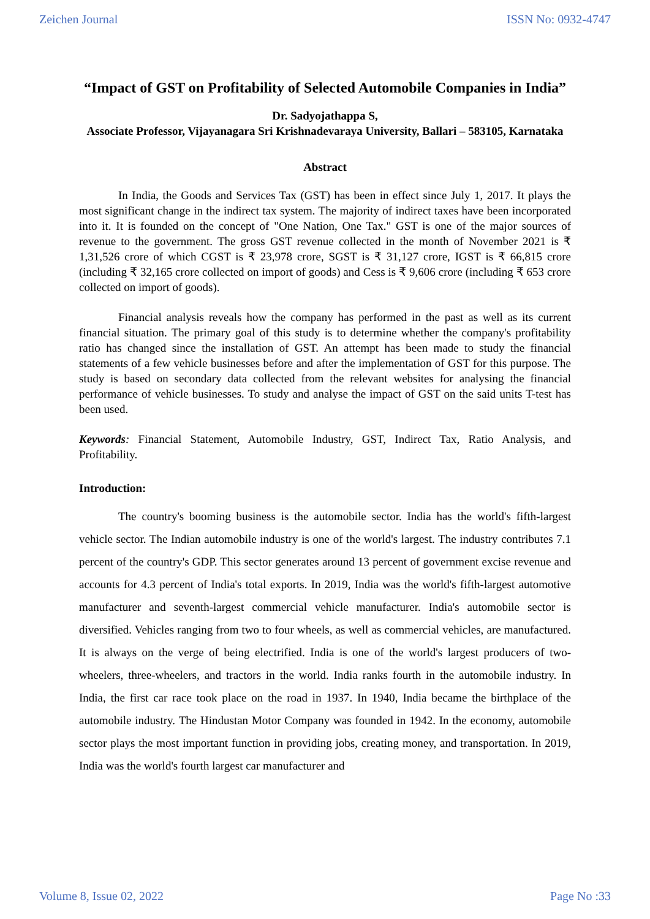Zeichen Journal ISSN No: 0932-4747
“Impact of GST on Profitability of Selected Automobile Companies in India”
Dr. Sadyojathappa S,
Associate Professor, Vijayanagara Sri Krishnadevaraya University, Ballari – 583105, Karnataka
Abstract
In India, the Goods and Services Tax (GST) has been in effect since July 1, 2017. It plays the most significant change in the indirect tax system. The majority of indirect taxes have been incorporated into it. It is founded on the concept of "One Nation, One Tax." GST is one of the major sources of revenue to the government. The gross GST revenue collected in the month of November 2021 is ₹ 1,31,526 crore of which CGST is ₹ 23,978 crore, SGST is ₹ 31,127 crore, IGST is ₹ 66,815 crore (including ₹ 32,165 crore collected on import of goods) and Cess is ₹ 9,606 crore (including ₹ 653 crore collected on import of goods).
Financial analysis reveals how the company has performed in the past as well as its current financial situation. The primary goal of this study is to determine whether the company's profitability ratio has changed since the installation of GST. An attempt has been made to study the financial statements of a few vehicle businesses before and after the implementation of GST for this purpose. The study is based on secondary data collected from the relevant websites for analysing the financial performance of vehicle businesses. To study and analyse the impact of GST on the said units T-test has been used.
Keywords: Financial Statement, Automobile Industry, GST, Indirect Tax, Ratio Analysis, and Profitability.
Introduction:
The country's booming business is the automobile sector. India has the world's fifth-largest vehicle sector. The Indian automobile industry is one of the world's largest. The industry contributes 7.1 percent of the country's GDP. This sector generates around 13 percent of government excise revenue and accounts for 4.3 percent of India's total exports. In 2019, India was the world's fifth-largest automotive manufacturer and seventh-largest commercial vehicle manufacturer. India's automobile sector is diversified. Vehicles ranging from two to four wheels, as well as commercial vehicles, are manufactured. It is always on the verge of being electrified. India is one of the world's largest producers of two-wheelers, three-wheelers, and tractors in the world. India ranks fourth in the automobile industry. In India, the first car race took place on the road in 1937. In 1940, India became the birthplace of the automobile industry. The Hindustan Motor Company was founded in 1942. In the economy, automobile sector plays the most important function in providing jobs, creating money, and transportation. In 2019, India was the world's fourth largest car manufacturer and
Volume 8, Issue 02, 2022 Page No :33